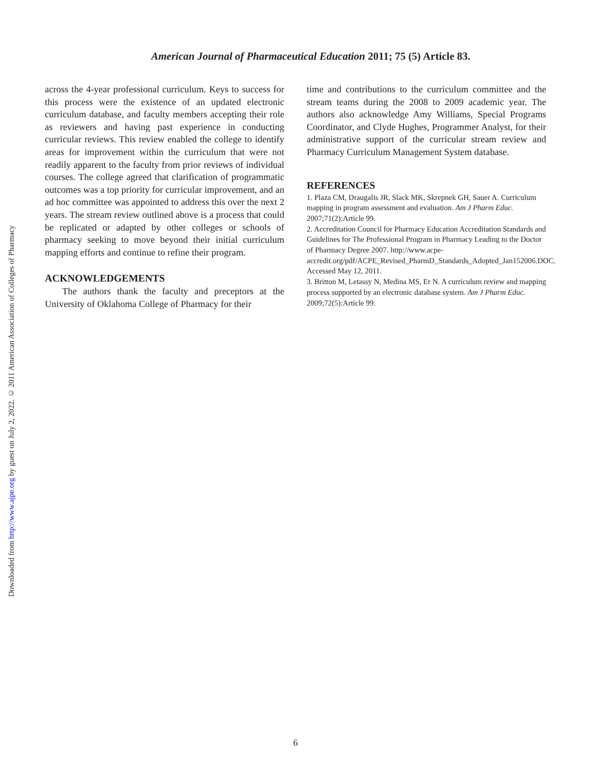Downloaded from http://www.ajpe.org by guest on July 2, 2022. © 2011 American Association of Colleges of Pharmacy
American Journal of Pharmaceutical Education 2011; 75 (5) Article 83.
across the 4-year professional curriculum. Keys to success for this process were the existence of an updated electronic curriculum database, and faculty members accepting their role as reviewers and having past experience in conducting curricular reviews. This review enabled the college to identify areas for improvement within the curriculum that were not readily apparent to the faculty from prior reviews of individual courses. The college agreed that clarification of programmatic outcomes was a top priority for curricular improvement, and an ad hoc committee was appointed to address this over the next 2 years. The stream review outlined above is a process that could be replicated or adapted by other colleges or schools of pharmacy seeking to move beyond their initial curriculum mapping efforts and continue to refine their program.
ACKNOWLEDGEMENTS
The authors thank the faculty and preceptors at the University of Oklahoma College of Pharmacy for their
time and contributions to the curriculum committee and the stream teams during the 2008 to 2009 academic year. The authors also acknowledge Amy Williams, Special Programs Coordinator, and Clyde Hughes, Programmer Analyst, for their administrative support of the curricular stream review and Pharmacy Curriculum Management System database.
REFERENCES
1. Plaza CM, Draugalis JR, Slack MK, Skrepnek GH, Sauer A. Curriculum mapping in program assessment and evaluation. Am J Pharm Educ. 2007;71(2):Article 99.
2. Accreditation Council for Pharmacy Education Accreditation Standards and Guidelines for The Professional Program in Pharmacy Leading to the Doctor of Pharmacy Degree 2007. http://www.acpe-accredit.org/pdf/ACPE_Revised_PharmD_Standards_Adopted_Jan152006.DOC. Accessed May 12, 2011.
3. Britton M, Letassy N, Medina MS, Er N. A curriculum review and mapping process supported by an electronic database system. Am J Pharm Educ. 2009;72(5):Article 99.
6